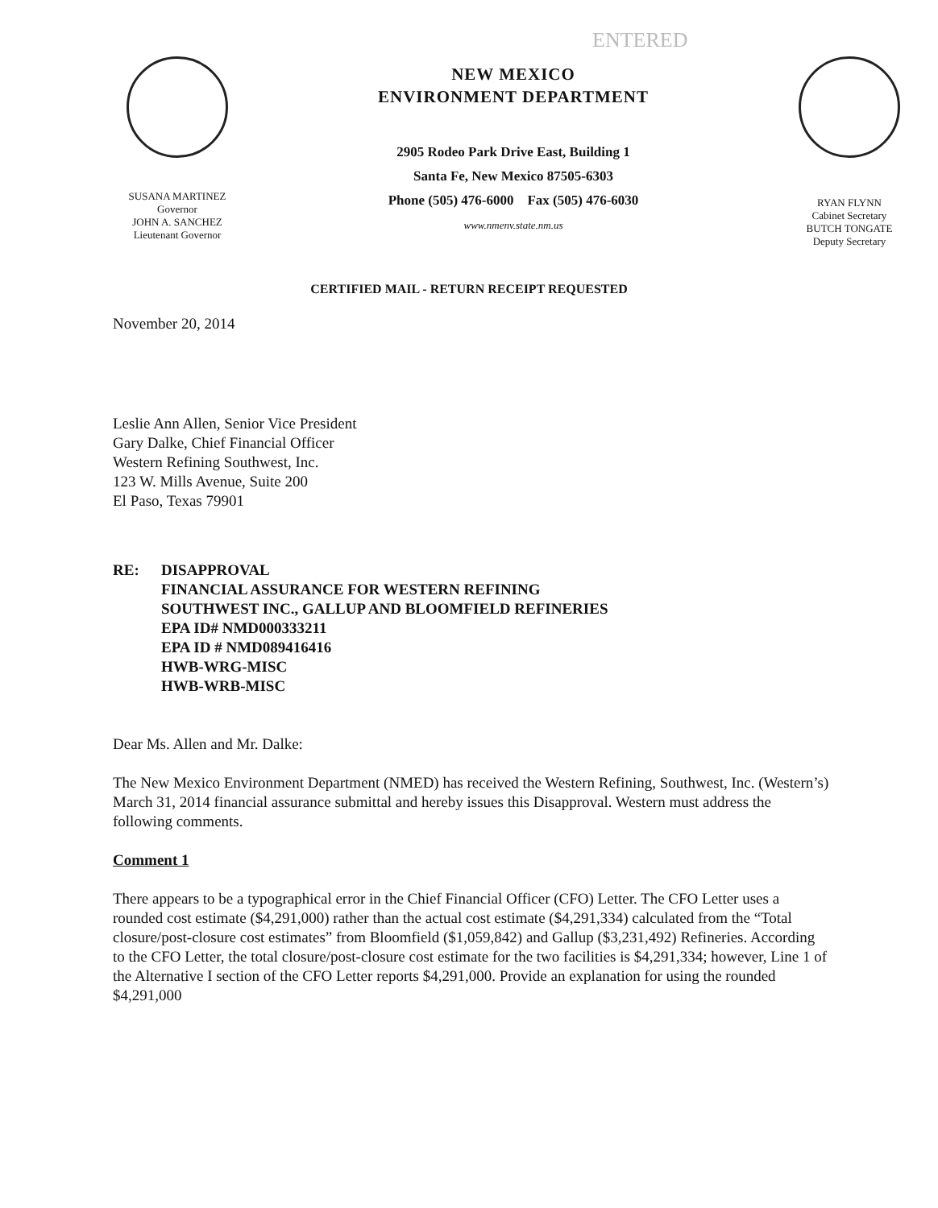ENTERED
SUSANA MARTINEZ
Governor
JOHN A. SANCHEZ
Lieutenant Governor
NEW MEXICO
ENVIRONMENT DEPARTMENT
2905 Rodeo Park Drive East, Building 1
Santa Fe, New Mexico 87505-6303
Phone (505) 476-6000 Fax (505) 476-6030
www.nmenv.state.nm.us
RYAN FLYNN
Cabinet Secretary
BUTCH TONGATE
Deputy Secretary
CERTIFIED MAIL - RETURN RECEIPT REQUESTED
November 20, 2014
Leslie Ann Allen, Senior Vice President
Gary Dalke, Chief Financial Officer
Western Refining Southwest, Inc.
123 W. Mills Avenue, Suite 200
El Paso, Texas 79901
RE: DISAPPROVAL
FINANCIAL ASSURANCE FOR WESTERN REFINING
SOUTHWEST INC., GALLUP AND BLOOMFIELD REFINERIES
EPA ID# NMD000333211
EPA ID # NMD089416416
HWB-WRG-MISC
HWB-WRB-MISC
Dear Ms. Allen and Mr. Dalke:
The New Mexico Environment Department (NMED) has received the Western Refining, Southwest, Inc. (Western’s) March 31, 2014 financial assurance submittal and hereby issues this Disapproval. Western must address the following comments.
Comment 1
There appears to be a typographical error in the Chief Financial Officer (CFO) Letter. The CFO Letter uses a rounded cost estimate ($4,291,000) rather than the actual cost estimate ($4,291,334) calculated from the “Total closure/post-closure cost estimates” from Bloomfield ($1,059,842) and Gallup ($3,231,492) Refineries. According to the CFO Letter, the total closure/post-closure cost estimate for the two facilities is $4,291,334; however, Line 1 of the Alternative I section of the CFO Letter reports $4,291,000. Provide an explanation for using the rounded $4,291,000